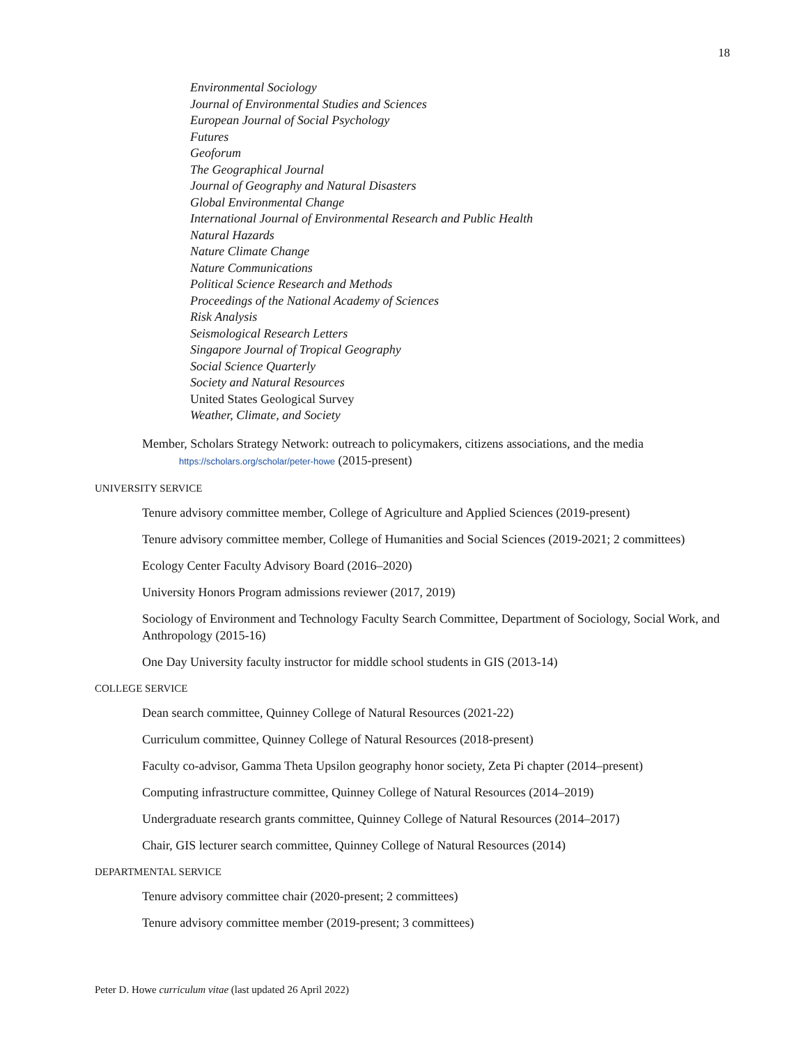18
Environmental Sociology
Journal of Environmental Studies and Sciences
European Journal of Social Psychology
Futures
Geoforum
The Geographical Journal
Journal of Geography and Natural Disasters
Global Environmental Change
International Journal of Environmental Research and Public Health
Natural Hazards
Nature Climate Change
Nature Communications
Political Science Research and Methods
Proceedings of the National Academy of Sciences
Risk Analysis
Seismological Research Letters
Singapore Journal of Tropical Geography
Social Science Quarterly
Society and Natural Resources
United States Geological Survey
Weather, Climate, and Society
Member, Scholars Strategy Network: outreach to policymakers, citizens associations, and the media
https://scholars.org/scholar/peter-howe (2015-present)
UNIVERSITY SERVICE
Tenure advisory committee member, College of Agriculture and Applied Sciences (2019-present)
Tenure advisory committee member, College of Humanities and Social Sciences (2019-2021; 2 committees)
Ecology Center Faculty Advisory Board (2016–2020)
University Honors Program admissions reviewer (2017, 2019)
Sociology of Environment and Technology Faculty Search Committee, Department of Sociology, Social Work, and Anthropology (2015-16)
One Day University faculty instructor for middle school students in GIS (2013-14)
COLLEGE SERVICE
Dean search committee, Quinney College of Natural Resources (2021-22)
Curriculum committee, Quinney College of Natural Resources (2018-present)
Faculty co-advisor, Gamma Theta Upsilon geography honor society, Zeta Pi chapter (2014–present)
Computing infrastructure committee, Quinney College of Natural Resources (2014–2019)
Undergraduate research grants committee, Quinney College of Natural Resources (2014–2017)
Chair, GIS lecturer search committee, Quinney College of Natural Resources (2014)
DEPARTMENTAL SERVICE
Tenure advisory committee chair (2020-present; 2 committees)
Tenure advisory committee member (2019-present; 3 committees)
Peter D. Howe curriculum vitae (last updated 26 April 2022)